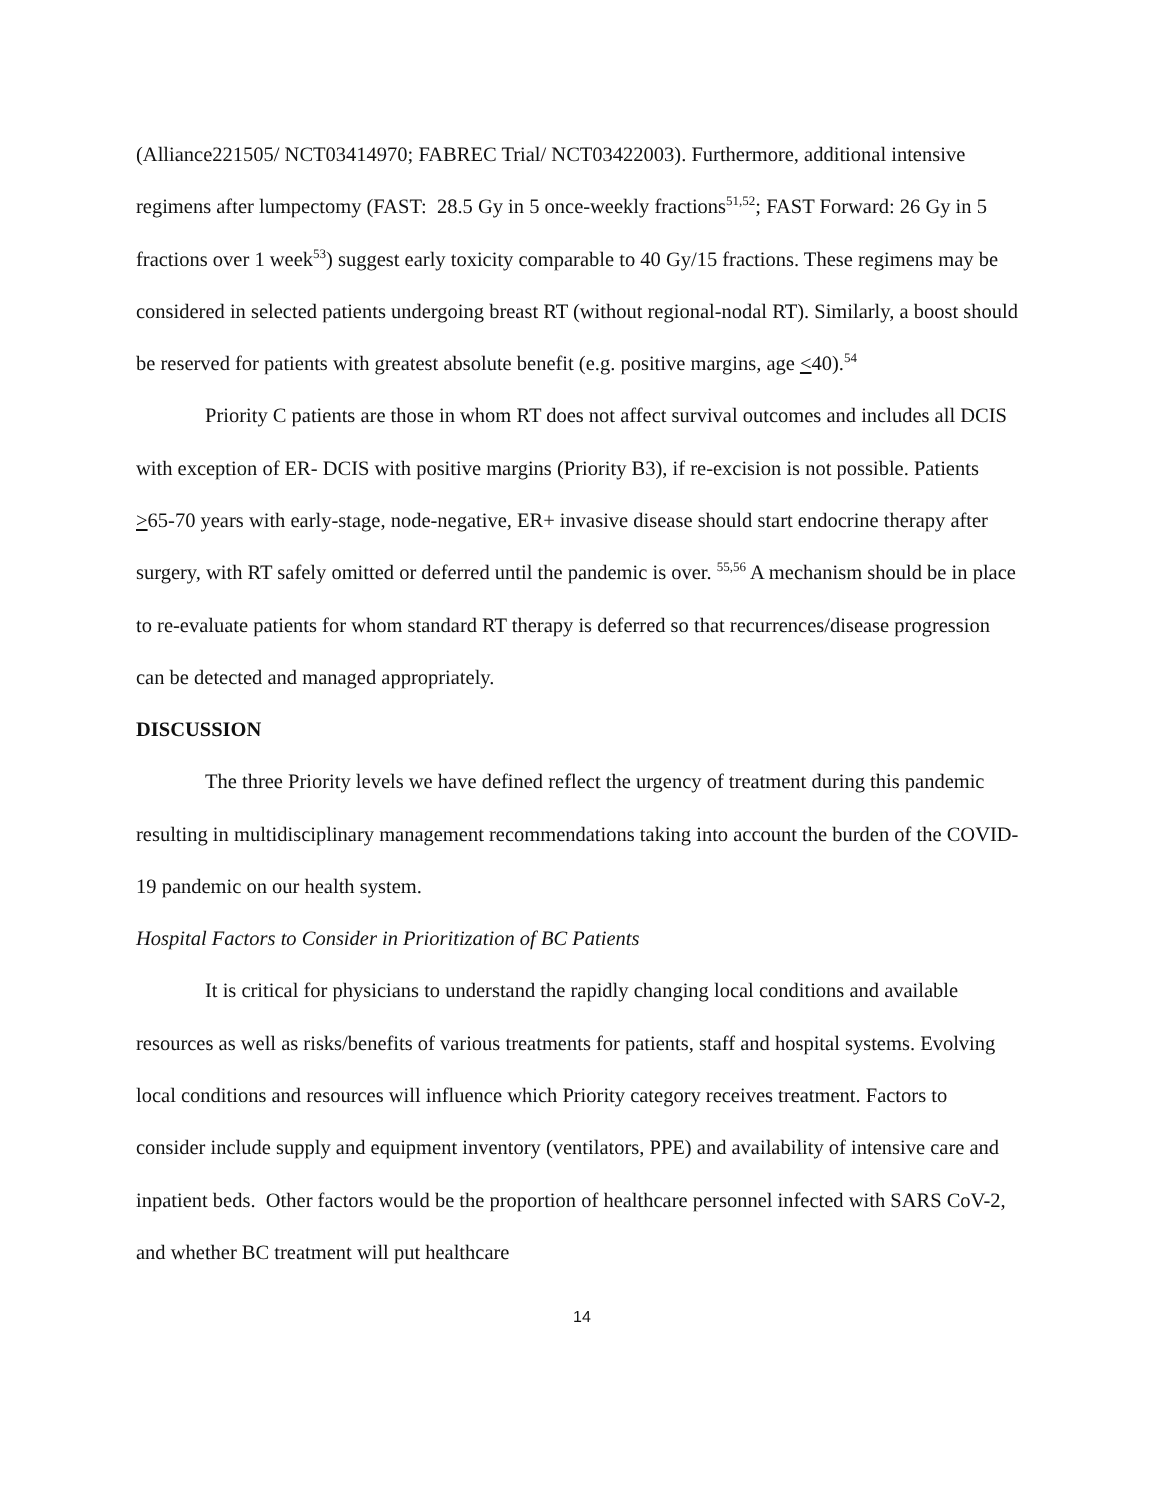(Alliance221505/ NCT03414970; FABREC Trial/ NCT03422003). Furthermore, additional intensive regimens after lumpectomy (FAST: 28.5 Gy in 5 once-weekly fractions<sup>51,52</sup>; FAST Forward: 26 Gy in 5 fractions over 1 week<sup>53</sup>) suggest early toxicity comparable to 40 Gy/15 fractions. These regimens may be considered in selected patients undergoing breast RT (without regional-nodal RT). Similarly, a boost should be reserved for patients with greatest absolute benefit (e.g. positive margins, age <40).<sup>54</sup>
Priority C patients are those in whom RT does not affect survival outcomes and includes all DCIS with exception of ER- DCIS with positive margins (Priority B3), if re-excision is not possible. Patients >65-70 years with early-stage, node-negative, ER+ invasive disease should start endocrine therapy after surgery, with RT safely omitted or deferred until the pandemic is over. <sup>55,56</sup> A mechanism should be in place to re-evaluate patients for whom standard RT therapy is deferred so that recurrences/disease progression can be detected and managed appropriately.
DISCUSSION
The three Priority levels we have defined reflect the urgency of treatment during this pandemic resulting in multidisciplinary management recommendations taking into account the burden of the COVID-19 pandemic on our health system.
Hospital Factors to Consider in Prioritization of BC Patients
It is critical for physicians to understand the rapidly changing local conditions and available resources as well as risks/benefits of various treatments for patients, staff and hospital systems. Evolving local conditions and resources will influence which Priority category receives treatment. Factors to consider include supply and equipment inventory (ventilators, PPE) and availability of intensive care and inpatient beds. Other factors would be the proportion of healthcare personnel infected with SARS CoV-2, and whether BC treatment will put healthcare
14